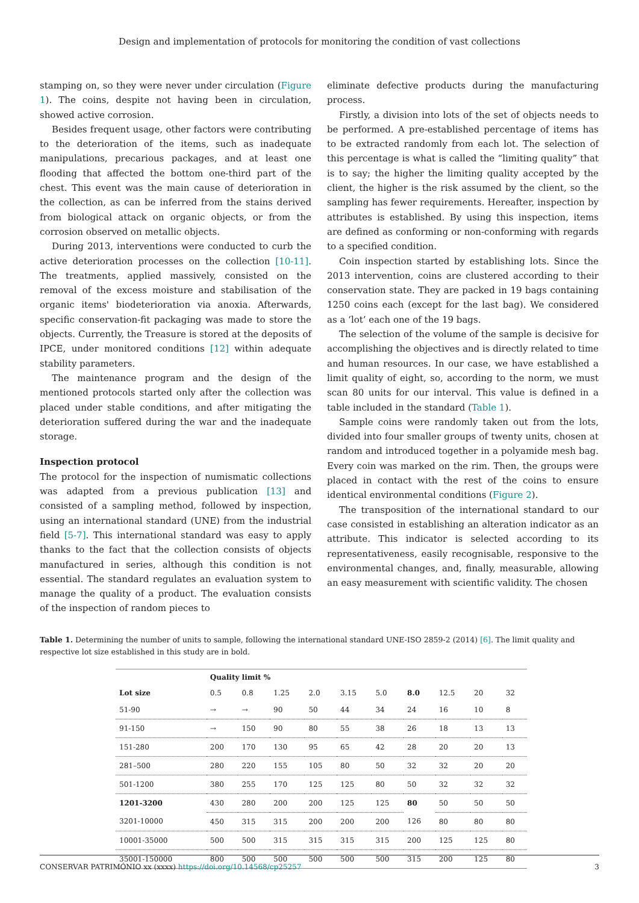Design and implementation of protocols for monitoring the condition of vast collections
stamping on, so they were never under circulation (Figure 1). The coins, despite not having been in circulation, showed active corrosion.
Besides frequent usage, other factors were contributing to the deterioration of the items, such as inadequate manipulations, precarious packages, and at least one flooding that affected the bottom one-third part of the chest. This event was the main cause of deterioration in the collection, as can be inferred from the stains derived from biological attack on organic objects, or from the corrosion observed on metallic objects.
During 2013, interventions were conducted to curb the active deterioration processes on the collection [10-11]. The treatments, applied massively, consisted on the removal of the excess moisture and stabilisation of the organic items' biodeterioration via anoxia. Afterwards, specific conservation-fit packaging was made to store the objects. Currently, the Treasure is stored at the deposits of IPCE, under monitored conditions [12] within adequate stability parameters.
The maintenance program and the design of the mentioned protocols started only after the collection was placed under stable conditions, and after mitigating the deterioration suffered during the war and the inadequate storage.
Inspection protocol
The protocol for the inspection of numismatic collections was adapted from a previous publication [13] and consisted of a sampling method, followed by inspection, using an international standard (UNE) from the industrial field [5-7]. This international standard was easy to apply thanks to the fact that the collection consists of objects manufactured in series, although this condition is not essential. The standard regulates an evaluation system to manage the quality of a product. The evaluation consists of the inspection of random pieces to
eliminate defective products during the manufacturing process.
Firstly, a division into lots of the set of objects needs to be performed. A pre-established percentage of items has to be extracted randomly from each lot. The selection of this percentage is what is called the “limiting quality” that is to say; the higher the limiting quality accepted by the client, the higher is the risk assumed by the client, so the sampling has fewer requirements. Hereafter, inspection by attributes is established. By using this inspection, items are defined as conforming or non-conforming with regards to a specified condition.
Coin inspection started by establishing lots. Since the 2013 intervention, coins are clustered according to their conservation state. They are packed in 19 bags containing 1250 coins each (except for the last bag). We considered as a ‘lot’ each one of the 19 bags.
The selection of the volume of the sample is decisive for accomplishing the objectives and is directly related to time and human resources. In our case, we have established a limit quality of eight, so, according to the norm, we must scan 80 units for our interval. This value is defined in a table included in the standard (Table 1).
Sample coins were randomly taken out from the lots, divided into four smaller groups of twenty units, chosen at random and introduced together in a polyamide mesh bag. Every coin was marked on the rim. Then, the groups were placed in contact with the rest of the coins to ensure identical environmental conditions (Figure 2).
The transposition of the international standard to our case consisted in establishing an alteration indicator as an attribute. This indicator is selected according to its representativeness, easily recognisable, responsive to the environmental changes, and, finally, measurable, allowing an easy measurement with scientific validity. The chosen
Table 1. Determining the number of units to sample, following the international standard UNE-ISO 2859-2 (2014) [6]. The limit quality and respective lot size established in this study are in bold.
| | Quality limit % | | | | | | | | | |
| --- | --- | --- | --- | --- | --- | --- | --- | --- | --- | --- |
| Lot size | 0.5 | 0.8 | 1.25 | 2.0 | 3.15 | 5.0 | 8.0 | 12.5 | 20 | 32 |
| 51-90 | → | → | 90 | 50 | 44 | 34 | 24 | 16 | 10 | 8 |
| 91-150 | → | 150 | 90 | 80 | 55 | 38 | 26 | 18 | 13 | 13 |
| 151-280 | 200 | 170 | 130 | 95 | 65 | 42 | 28 | 20 | 20 | 13 |
| 281–500 | 280 | 220 | 155 | 105 | 80 | 50 | 32 | 32 | 20 | 20 |
| 501-1200 | 380 | 255 | 170 | 125 | 125 | 80 | 50 | 32 | 32 | 32 |
| 1201-3200 | 430 | 280 | 200 | 200 | 125 | 125 | 80 | 50 | 50 | 50 |
| 3201-10000 | 450 | 315 | 315 | 200 | 200 | 200 | 126 | 80 | 80 | 80 |
| 10001-35000 | 500 | 500 | 315 | 315 | 315 | 315 | 200 | 125 | 125 | 80 |
| 35001-150000 | 800 | 500 | 500 | 500 | 500 | 500 | 315 | 200 | 125 | 80 |
CONSERVAR PATRIMÓNIO xx (xxxx) https://doi.org/10.14568/cp25257 3